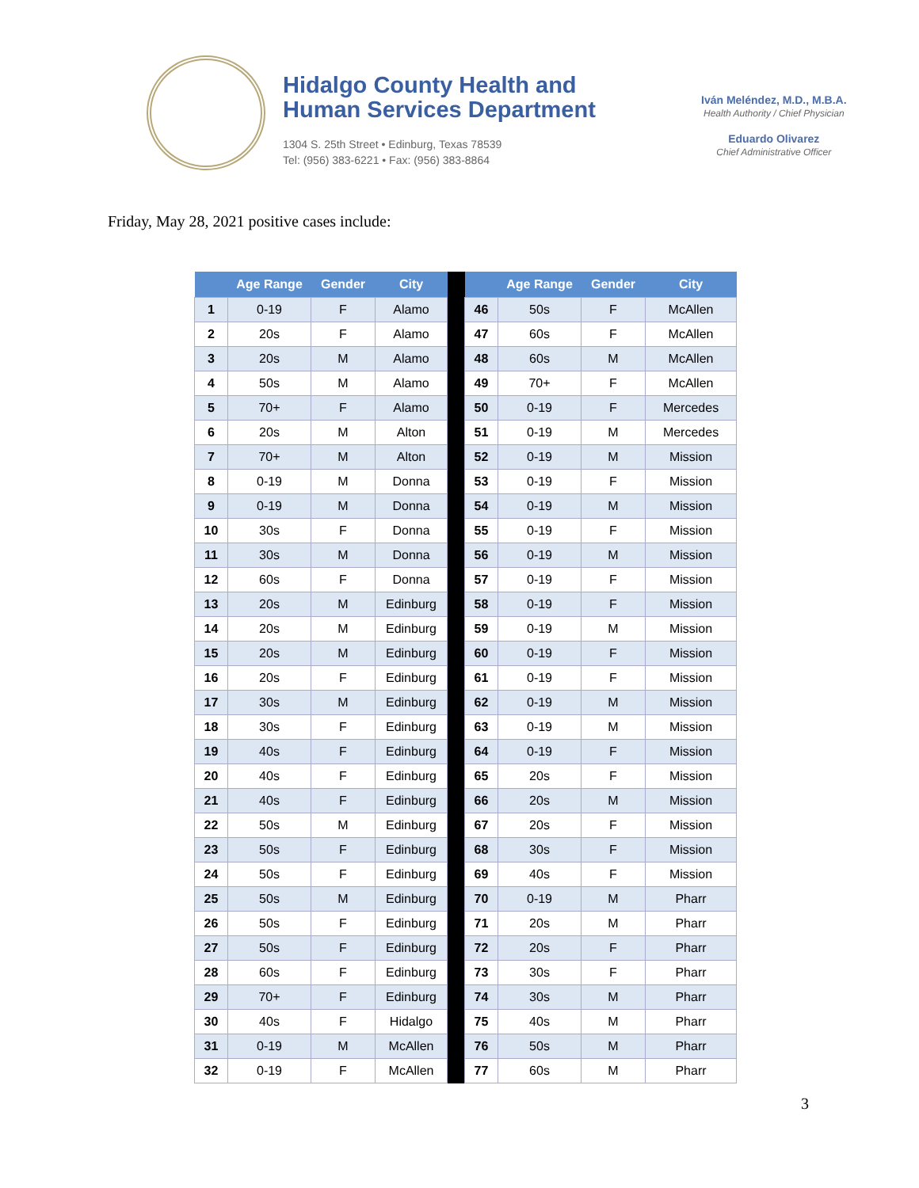Hidalgo County Health and
Human Services Department
1304 S. 25th Street • Edinburg, Texas 78539
Tel: (956) 383-6221 • Fax: (956) 383-8864
Iván Meléndez, M.D., M.B.A.
Health Authority / Chief Physician
Eduardo Olivarez
Chief Administrative Officer
Friday, May 28, 2021 positive cases include:
| | Age Range | Gender | City | | | Age Range | Gender | City |
| --- | --- | --- | --- | --- | --- | --- | --- | --- |
| 1 | 0-19 | F | Alamo | | 46 | 50s | F | McAllen |
| 2 | 20s | F | Alamo | | 47 | 60s | F | McAllen |
| 3 | 20s | M | Alamo | | 48 | 60s | M | McAllen |
| 4 | 50s | M | Alamo | | 49 | 70+ | F | McAllen |
| 5 | 70+ | F | Alamo | | 50 | 0-19 | F | Mercedes |
| 6 | 20s | M | Alton | | 51 | 0-19 | M | Mercedes |
| 7 | 70+ | M | Alton | | 52 | 0-19 | M | Mission |
| 8 | 0-19 | M | Donna | | 53 | 0-19 | F | Mission |
| 9 | 0-19 | M | Donna | | 54 | 0-19 | M | Mission |
| 10 | 30s | F | Donna | | 55 | 0-19 | F | Mission |
| 11 | 30s | M | Donna | | 56 | 0-19 | M | Mission |
| 12 | 60s | F | Donna | | 57 | 0-19 | F | Mission |
| 13 | 20s | M | Edinburg | | 58 | 0-19 | F | Mission |
| 14 | 20s | M | Edinburg | | 59 | 0-19 | M | Mission |
| 15 | 20s | M | Edinburg | | 60 | 0-19 | F | Mission |
| 16 | 20s | F | Edinburg | | 61 | 0-19 | F | Mission |
| 17 | 30s | M | Edinburg | | 62 | 0-19 | M | Mission |
| 18 | 30s | F | Edinburg | | 63 | 0-19 | M | Mission |
| 19 | 40s | F | Edinburg | | 64 | 0-19 | F | Mission |
| 20 | 40s | F | Edinburg | | 65 | 20s | F | Mission |
| 21 | 40s | F | Edinburg | | 66 | 20s | M | Mission |
| 22 | 50s | M | Edinburg | | 67 | 20s | F | Mission |
| 23 | 50s | F | Edinburg | | 68 | 30s | F | Mission |
| 24 | 50s | F | Edinburg | | 69 | 40s | F | Mission |
| 25 | 50s | M | Edinburg | | 70 | 0-19 | M | Pharr |
| 26 | 50s | F | Edinburg | | 71 | 20s | M | Pharr |
| 27 | 50s | F | Edinburg | | 72 | 20s | F | Pharr |
| 28 | 60s | F | Edinburg | | 73 | 30s | F | Pharr |
| 29 | 70+ | F | Edinburg | | 74 | 30s | M | Pharr |
| 30 | 40s | F | Hidalgo | | 75 | 40s | M | Pharr |
| 31 | 0-19 | M | McAllen | | 76 | 50s | M | Pharr |
| 32 | 0-19 | F | McAllen | | 77 | 60s | M | Pharr |
3